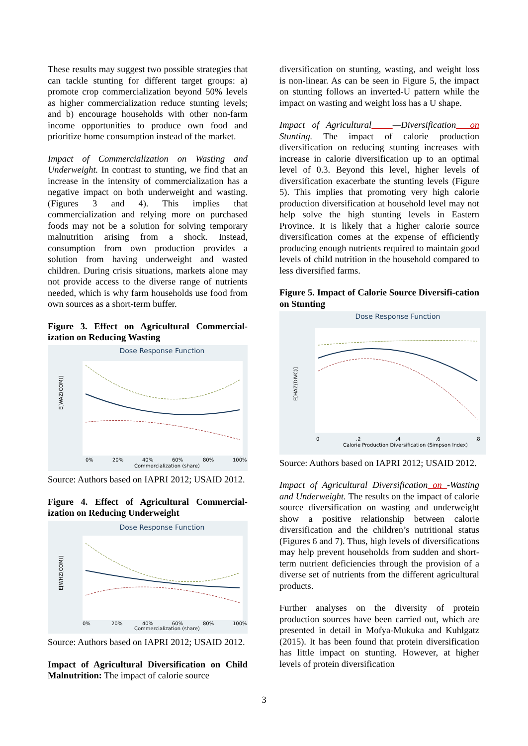These results may suggest two possible strategies that can tackle stunting for different target groups: a) promote crop commercialization beyond 50% levels as higher commercialization reduce stunting levels; and b) encourage households with other non-farm income opportunities to produce own food and prioritize home consumption instead of the market.
Impact of Commercialization on Wasting and Underweight. In contrast to stunting, we find that an increase in the intensity of commercialization has a negative impact on both underweight and wasting. (Figures 3 and 4). This implies that commercialization and relying more on purchased foods may not be a solution for solving temporary malnutrition arising from a shock. Instead, consumption from own production provides a solution from having underweight and wasted children. During crisis situations, markets alone may not provide access to the diverse range of nutrients needed, which is why farm households use food from own sources as a short-term buffer.
Figure 3. Effect on Agricultural Commercial-ization on Reducing Wasting
Dose Response Function
E[WAZ(COM)]
0%
20%
40%
60%
80%
100%
Commercialization (share)
Source: Authors based on IAPRI 2012; USAID 2012.
Figure 4. Effect of Agricultural Commercial-ization on Reducing Underweight
Dose Response Function
E[WHZ(COM)]
0%
20%
40%
60%
80%
100%
Commercialization (share)
Source: Authors based on IAPRI 2012; USAID 2012.
Impact of Agricultural Diversification on Child Malnutrition: The impact of calorie source
diversification on stunting, wasting, and weight loss is non-linear. As can be seen in Figure 5, the impact on stunting follows an inverted-U pattern while the impact on wasting and weight loss has a U shape.
Impact of Agricultural —Diversification on Stunting. The impact of calorie production diversification on reducing stunting increases with increase in calorie diversification up to an optimal level of 0.3. Beyond this level, higher levels of diversification exacerbate the stunting levels (Figure 5). This implies that promoting very high calorie production diversification at household level may not help solve the high stunting levels in Eastern Province. It is likely that a higher calorie source diversification comes at the expense of efficiently producing enough nutrients required to maintain good levels of child nutrition in the household compared to less diversified farms.
Figure 5. Impact of Calorie Source Diversifi-cation on Stunting
Dose Response Function
E[HAZ(DIVC)]
0
.2
.4
.6
.8
Calorie Production Diversification (Simpson Index)
Source: Authors based on IAPRI 2012; USAID 2012.
Impact of Agricultural Diversification on -Wasting and Underweight. The results on the impact of calorie source diversification on wasting and underweight show a positive relationship between calorie diversification and the children’s nutritional status (Figures 6 and 7). Thus, high levels of diversifications may help prevent households from sudden and short-term nutrient deficiencies through the provision of a diverse set of nutrients from the different agricultural products.
Further analyses on the diversity of protein production sources have been carried out, which are presented in detail in Mofya-Mukuka and Kuhlgatz (2015). It has been found that protein diversification has little impact on stunting. However, at higher levels of protein diversification
3